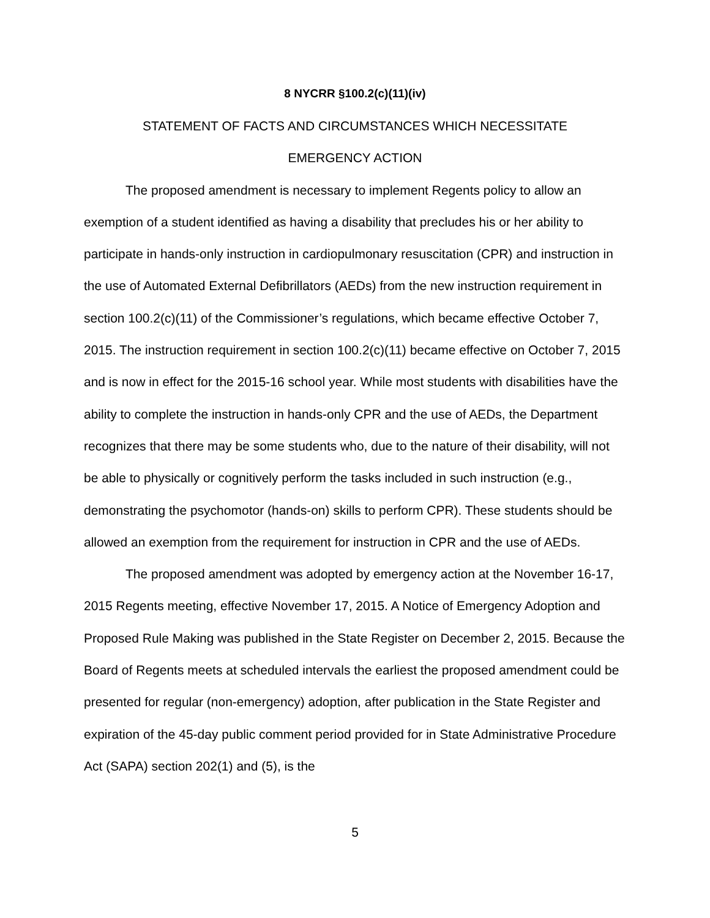8 NYCRR §100.2(c)(11)(iv)
STATEMENT OF FACTS AND CIRCUMSTANCES WHICH NECESSITATE
EMERGENCY ACTION
The proposed amendment is necessary to implement Regents policy to allow an exemption of a student identified as having a disability that precludes his or her ability to participate in hands-only instruction in cardiopulmonary resuscitation (CPR) and instruction in the use of Automated External Defibrillators (AEDs) from the new instruction requirement in section 100.2(c)(11) of the Commissioner’s regulations, which became effective October 7, 2015. The instruction requirement in section 100.2(c)(11) became effective on October 7, 2015 and is now in effect for the 2015-16 school year. While most students with disabilities have the ability to complete the instruction in hands-only CPR and the use of AEDs, the Department recognizes that there may be some students who, due to the nature of their disability, will not be able to physically or cognitively perform the tasks included in such instruction (e.g., demonstrating the psychomotor (hands-on) skills to perform CPR). These students should be allowed an exemption from the requirement for instruction in CPR and the use of AEDs.
The proposed amendment was adopted by emergency action at the November 16-17, 2015 Regents meeting, effective November 17, 2015. A Notice of Emergency Adoption and Proposed Rule Making was published in the State Register on December 2, 2015. Because the Board of Regents meets at scheduled intervals the earliest the proposed amendment could be presented for regular (non-emergency) adoption, after publication in the State Register and expiration of the 45-day public comment period provided for in State Administrative Procedure Act (SAPA) section 202(1) and (5), is the
5